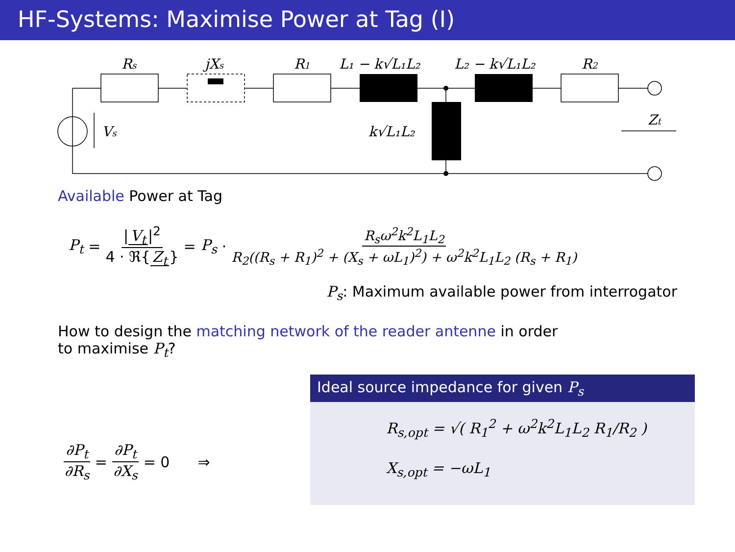HF-Systems: Maximise Power at Tag (I)
Rs
jXs
R1
L₁ − k√L₁L₂
L₂ − k√L₁L₂
R2
k√L₁L₂
Vs
Zt
Available Power at Tag
P<sub>t</sub> = | V<sub>t</sub> |<sup>2</sup> 4 · ℜ{ Z<sub>t</sub> } = P<sub>s</sub> · R<sub>s</sub>ω<sup>2</sup>k<sup>2</sup>L<sub>1</sub>L<sub>2</sub> R<sub>2</sub>((R<sub>s</sub> + R<sub>1</sub>)<sup>2</sup> + (X<sub>s</sub> + ωL<sub>1</sub>)<sup>2</sup>) + ω<sup>2</sup>k<sup>2</sup>L<sub>1</sub>L<sub>2</sub> (R<sub>s</sub> + R<sub>1</sub>)
P<sub>s</sub>: Maximum available power from interrogator
How to design the matching network of the reader antenne in order
to maximise P<sub>t</sub>?
∂P<sub>t</sub> ∂R<sub>s</sub> = ∂P<sub>t</sub> ∂X<sub>s</sub> = 0 ⇒
Ideal source impedance for given P<sub>s</sub>
R<sub>s,opt</sub> = √( R<sub>1</sub><sup>2</sup> + ω<sup>2</sup>k<sup>2</sup>L<sub>1</sub>L<sub>2</sub> R<sub>1</sub>/R<sub>2</sub> )
X<sub>s,opt</sub> = −ωL<sub>1</sub>